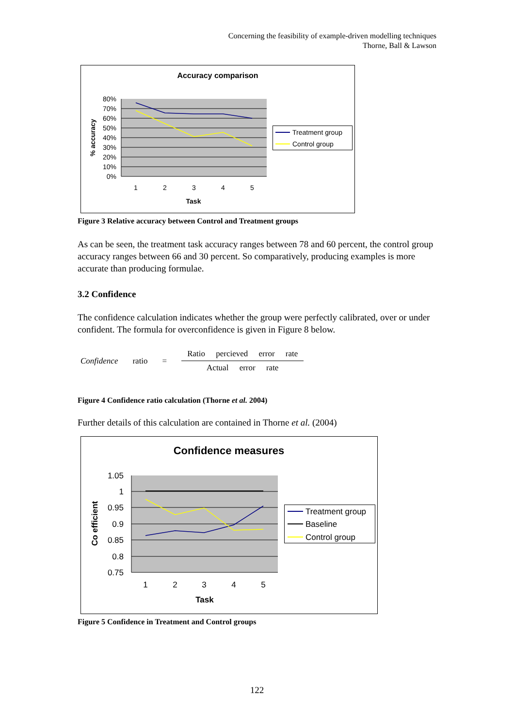Concerning the feasibility of example-driven modelling techniques
Thorne, Ball & Lawson
Accuracy comparison
80%
70%
60%
50%
40%
30%
20%
10%
0%
% accuracy
1
2
3
4
5
Task
Treatment group
Control group
Figure 3 Relative accuracy between Control and Treatment groups
As can be seen, the treatment task accuracy ranges between 78 and 60 percent, the control group accuracy ranges between 66 and 30 percent. So comparatively, producing examples is more accurate than producing formulae.
3.2 Confidence
The confidence calculation indicates whether the group were perfectly calibrated, over or under confident. The formula for overconfidence is given in Figure 8 below.
Confidence ratio =
Ratio percieved error rate
Actual error rate
Figure 4 Confidence ratio calculation (Thorne et al. 2004)
Further details of this calculation are contained in Thorne et al. (2004)
Confidence measures
1.05
1
0.95
0.9
0.85
0.8
0.75
Co efficient
1
2
3
4
5
Task
Treatment group
Baseline
Control group
Figure 5 Confidence in Treatment and Control groups
122